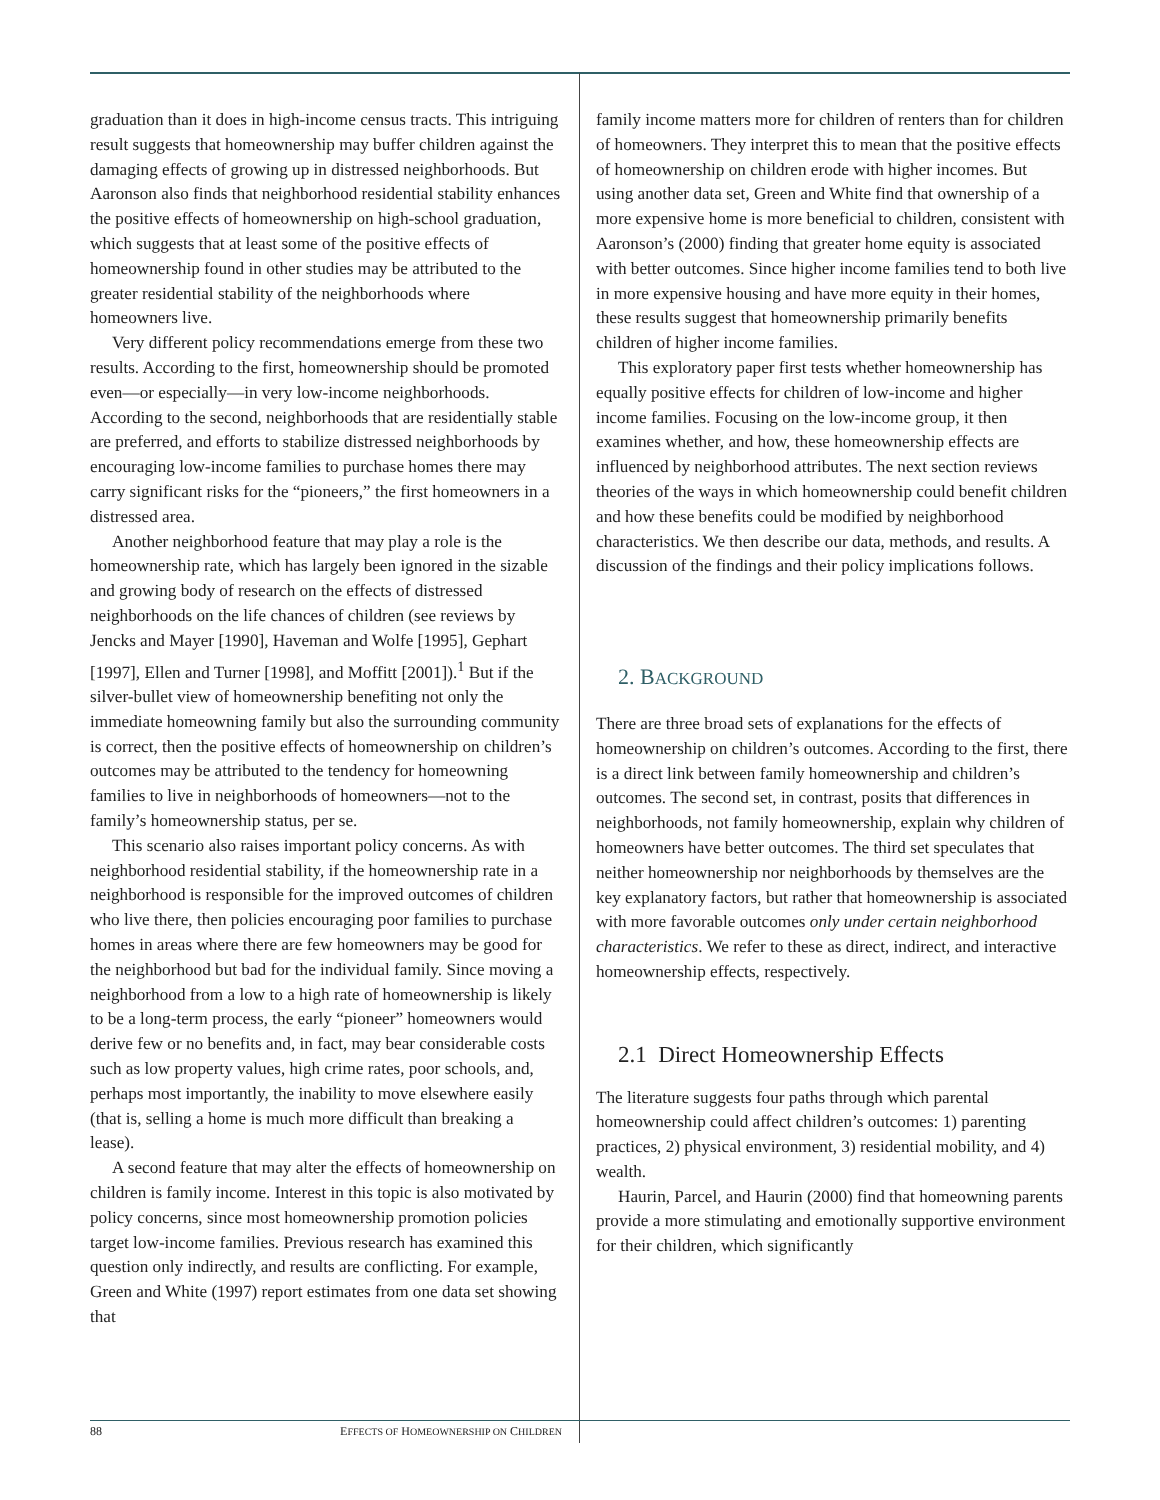graduation than it does in high-income census tracts. This intriguing result suggests that homeownership may buffer children against the damaging effects of growing up in distressed neighborhoods. But Aaronson also finds that neighborhood residential stability enhances the positive effects of homeownership on high-school graduation, which suggests that at least some of the positive effects of homeownership found in other studies may be attributed to the greater residential stability of the neighborhoods where homeowners live.
Very different policy recommendations emerge from these two results. According to the first, homeownership should be promoted even—or especially—in very low-income neighborhoods. According to the second, neighborhoods that are residentially stable are preferred, and efforts to stabilize distressed neighborhoods by encouraging low-income families to purchase homes there may carry significant risks for the “pioneers,” the first homeowners in a distressed area.
Another neighborhood feature that may play a role is the homeownership rate, which has largely been ignored in the sizable and growing body of research on the effects of distressed neighborhoods on the life chances of children (see reviews by Jencks and Mayer [1990], Haveman and Wolfe [1995], Gephart [1997], Ellen and Turner [1998], and Moffitt [2001]).<sup>1</sup> But if the silver-bullet view of homeownership benefiting not only the immediate homeowning family but also the surrounding community is correct, then the positive effects of homeownership on children’s outcomes may be attributed to the tendency for homeowning families to live in neighborhoods of homeowners—not to the family’s homeownership status, per se.
This scenario also raises important policy concerns. As with neighborhood residential stability, if the homeownership rate in a neighborhood is responsible for the improved outcomes of children who live there, then policies encouraging poor families to purchase homes in areas where there are few homeowners may be good for the neighborhood but bad for the individual family. Since moving a neighborhood from a low to a high rate of homeownership is likely to be a long-term process, the early “pioneer” homeowners would derive few or no benefits and, in fact, may bear considerable costs such as low property values, high crime rates, poor schools, and, perhaps most importantly, the inability to move elsewhere easily (that is, selling a home is much more difficult than breaking a lease).
A second feature that may alter the effects of homeownership on children is family income. Interest in this topic is also motivated by policy concerns, since most homeownership promotion policies target low-income families. Previous research has examined this question only indirectly, and results are conflicting. For example, Green and White (1997) report estimates from one data set showing that
family income matters more for children of renters than for children of homeowners. They interpret this to mean that the positive effects of homeownership on children erode with higher incomes. But using another data set, Green and White find that ownership of a more expensive home is more beneficial to children, consistent with Aaronson’s (2000) finding that greater home equity is associated with better outcomes. Since higher income families tend to both live in more expensive housing and have more equity in their homes, these results suggest that homeownership primarily benefits children of higher income families.
This exploratory paper first tests whether homeownership has equally positive effects for children of low-income and higher income families. Focusing on the low-income group, it then examines whether, and how, these homeownership effects are influenced by neighborhood attributes. The next section reviews theories of the ways in which homeownership could benefit children and how these benefits could be modified by neighborhood characteristics. We then describe our data, methods, and results. A discussion of the findings and their policy implications follows.
2. BACKGROUND
There are three broad sets of explanations for the effects of homeownership on children’s outcomes. According to the first, there is a direct link between family homeownership and children’s outcomes. The second set, in contrast, posits that differences in neighborhoods, not family homeownership, explain why children of homeowners have better outcomes. The third set speculates that neither homeownership nor neighborhoods by themselves are the key explanatory factors, but rather that homeownership is associated with more favorable outcomes only under certain neighborhood characteristics. We refer to these as direct, indirect, and interactive homeownership effects, respectively.
2.1 Direct Homeownership Effects
The literature suggests four paths through which parental homeownership could affect children’s outcomes: 1) parenting practices, 2) physical environment, 3) residential mobility, and 4) wealth.
Haurin, Parcel, and Haurin (2000) find that homeowning parents provide a more stimulating and emotionally supportive environment for their children, which significantly
88 EFFECTS OF HOMEOWNERSHIP ON CHILDREN